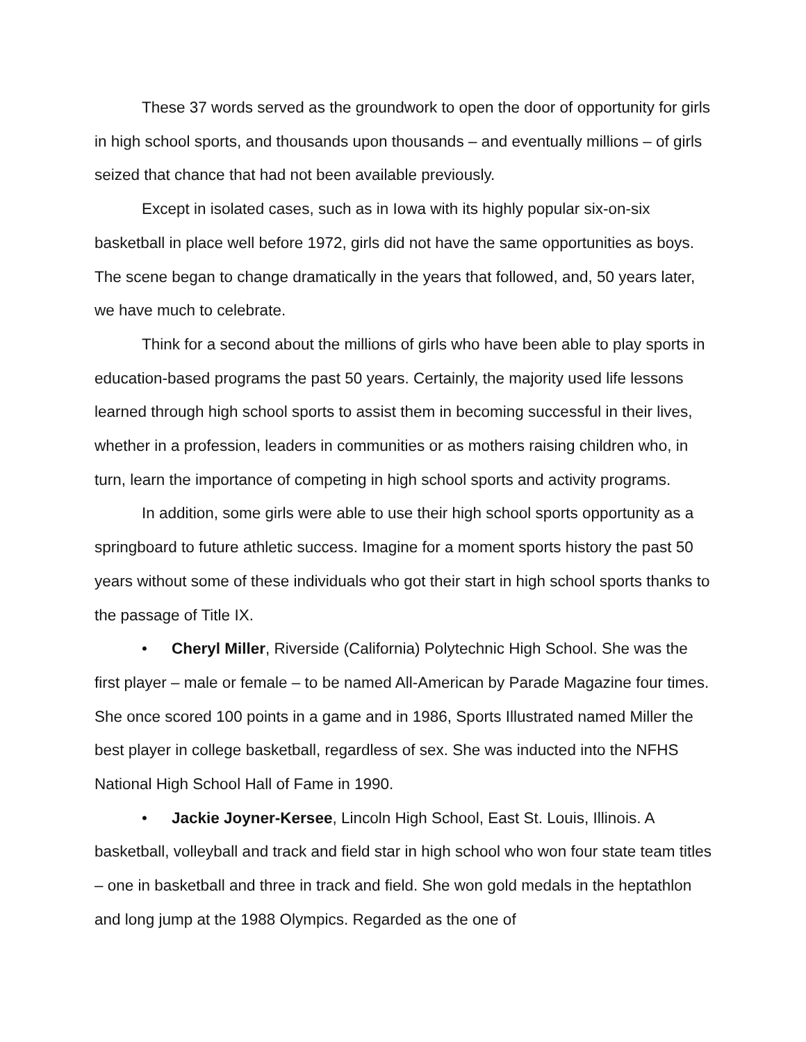These 37 words served as the groundwork to open the door of opportunity for girls in high school sports, and thousands upon thousands – and eventually millions – of girls seized that chance that had not been available previously.
Except in isolated cases, such as in Iowa with its highly popular six-on-six basketball in place well before 1972, girls did not have the same opportunities as boys. The scene began to change dramatically in the years that followed, and, 50 years later, we have much to celebrate.
Think for a second about the millions of girls who have been able to play sports in education-based programs the past 50 years. Certainly, the majority used life lessons learned through high school sports to assist them in becoming successful in their lives, whether in a profession, leaders in communities or as mothers raising children who, in turn, learn the importance of competing in high school sports and activity programs.
In addition, some girls were able to use their high school sports opportunity as a springboard to future athletic success. Imagine for a moment sports history the past 50 years without some of these individuals who got their start in high school sports thanks to the passage of Title IX.
• Cheryl Miller, Riverside (California) Polytechnic High School. She was the first player – male or female – to be named All-American by Parade Magazine four times. She once scored 100 points in a game and in 1986, Sports Illustrated named Miller the best player in college basketball, regardless of sex. She was inducted into the NFHS National High School Hall of Fame in 1990.
• Jackie Joyner-Kersee, Lincoln High School, East St. Louis, Illinois. A basketball, volleyball and track and field star in high school who won four state team titles – one in basketball and three in track and field. She won gold medals in the heptathlon and long jump at the 1988 Olympics. Regarded as the one of